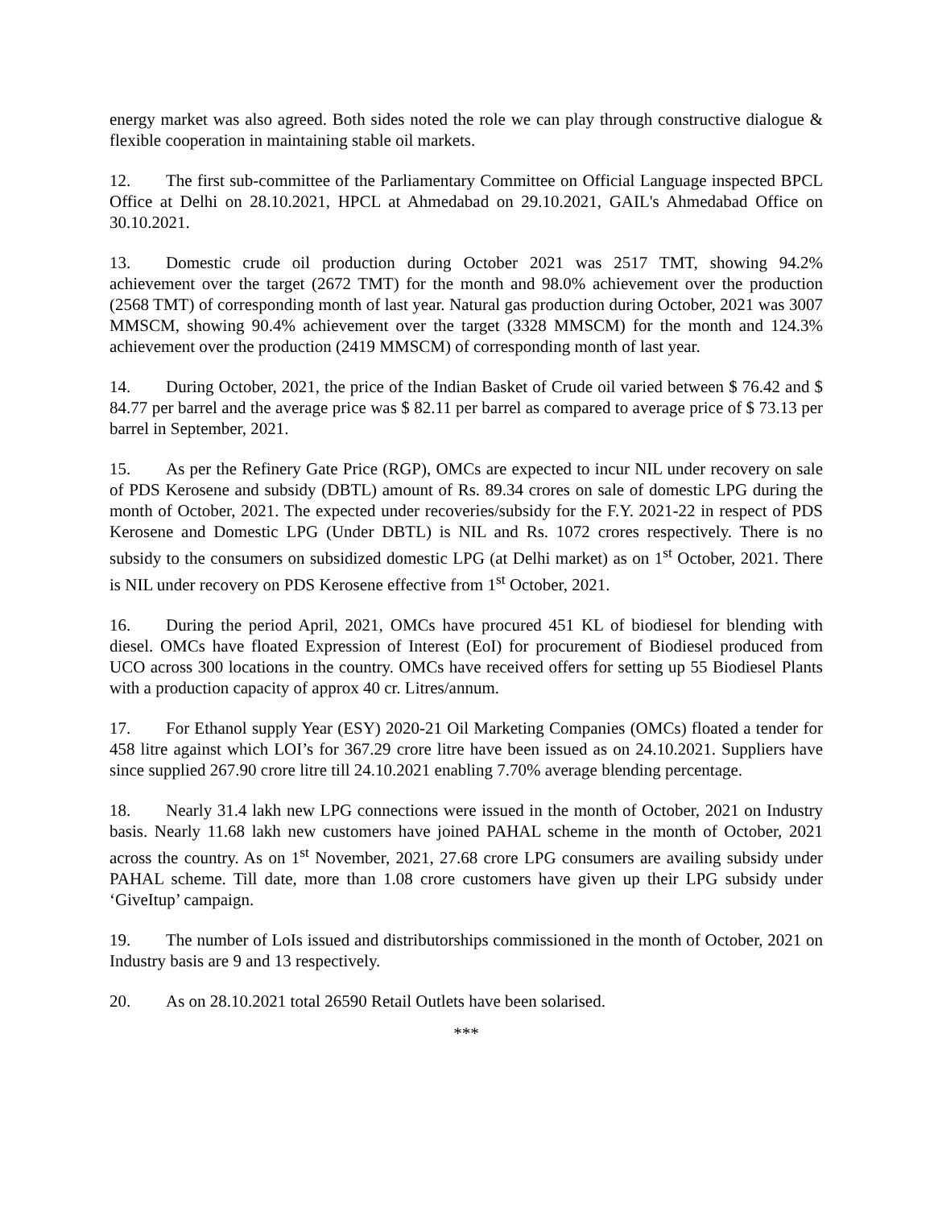energy market was also agreed. Both sides noted the role we can play through constructive dialogue & flexible cooperation in maintaining stable oil markets.
12. The first sub-committee of the Parliamentary Committee on Official Language inspected BPCL Office at Delhi on 28.10.2021, HPCL at Ahmedabad on 29.10.2021, GAIL's Ahmedabad Office on 30.10.2021.
13. Domestic crude oil production during October 2021 was 2517 TMT, showing 94.2% achievement over the target (2672 TMT) for the month and 98.0% achievement over the production (2568 TMT) of corresponding month of last year. Natural gas production during October, 2021 was 3007 MMSCM, showing 90.4% achievement over the target (3328 MMSCM) for the month and 124.3% achievement over the production (2419 MMSCM) of corresponding month of last year.
14. During October, 2021, the price of the Indian Basket of Crude oil varied between $ 76.42 and $ 84.77 per barrel and the average price was $ 82.11 per barrel as compared to average price of $ 73.13 per barrel in September, 2021.
15. As per the Refinery Gate Price (RGP), OMCs are expected to incur NIL under recovery on sale of PDS Kerosene and subsidy (DBTL) amount of Rs. 89.34 crores on sale of domestic LPG during the month of October, 2021. The expected under recoveries/subsidy for the F.Y. 2021-22 in respect of PDS Kerosene and Domestic LPG (Under DBTL) is NIL and Rs. 1072 crores respectively. There is no subsidy to the consumers on subsidized domestic LPG (at Delhi market) as on 1<sup>st</sup> October, 2021. There is NIL under recovery on PDS Kerosene effective from 1<sup>st</sup> October, 2021.
16. During the period April, 2021, OMCs have procured 451 KL of biodiesel for blending with diesel. OMCs have floated Expression of Interest (EoI) for procurement of Biodiesel produced from UCO across 300 locations in the country. OMCs have received offers for setting up 55 Biodiesel Plants with a production capacity of approx 40 cr. Litres/annum.
17. For Ethanol supply Year (ESY) 2020-21 Oil Marketing Companies (OMCs) floated a tender for 458 litre against which LOI’s for 367.29 crore litre have been issued as on 24.10.2021. Suppliers have since supplied 267.90 crore litre till 24.10.2021 enabling 7.70% average blending percentage.
18. Nearly 31.4 lakh new LPG connections were issued in the month of October, 2021 on Industry basis. Nearly 11.68 lakh new customers have joined PAHAL scheme in the month of October, 2021 across the country. As on 1<sup>st</sup> November, 2021, 27.68 crore LPG consumers are availing subsidy under PAHAL scheme. Till date, more than 1.08 crore customers have given up their LPG subsidy under ‘GiveItup’ campaign.
19. The number of LoIs issued and distributorships commissioned in the month of October, 2021 on Industry basis are 9 and 13 respectively.
20. As on 28.10.2021 total 26590 Retail Outlets have been solarised.
***